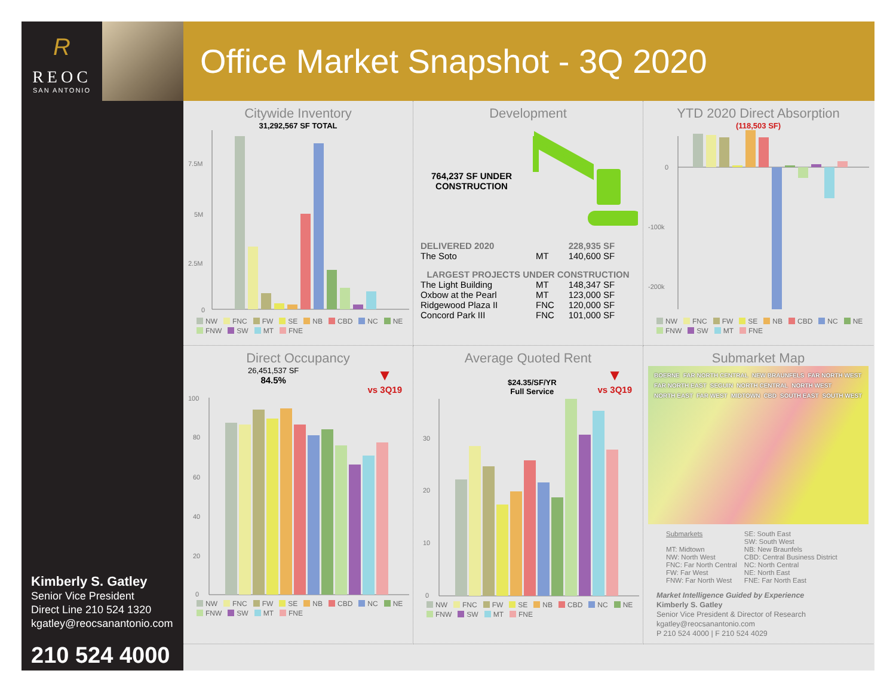R
REOC
SAN ANTONIO
Kimberly S. Gatley
Senior Vice President
Direct Line 210 524 1320
kgatley@reocsanantonio.com
210 524 4000
Office Market Snapshot - 3Q 2020
Citywide Inventory
31,292,567 SF TOTAL
7.5M
5M
2.5M
0
NW FNC FW SE NB CBD NC NE FNW SW MT FNE
Development
764,237 SF UNDER CONSTRUCTION
| DELIVERED 2020 | | 228,935 SF |
| The Soto | MT | 140,600 SF |
| LARGEST PROJECTS UNDER CONSTRUCTION | | |
| The Light Building | MT | 148,347 SF |
| Oxbow at the Pearl | MT | 123,000 SF |
| Ridgewood Plaza II | FNC | 120,000 SF |
| Concord Park III | FNC | 101,000 SF |
YTD 2020 Direct Absorption
(118,503 SF)
0
-100k
-200k
NW FNC FW SE NB CBD NC NE FNW SW MT FNE
Direct Occupancy
26,451,537 SF
84.5%
▼
vs 3Q19
100
80
60
40
20
0
NW FNC FW SE NB CBD NC NE FNW SW MT FNE
Average Quoted Rent
$24.35/SF/YR
Full Service
▼
vs 3Q19
30
20
10
0
NW FNC FW SE NB CBD NC NE FNW SW MT FNE
Submarket Map
BOERNE FAR NORTH CENTRAL NEW BRAUNFELS FAR NORTH WEST FAR NORTH EAST SEGUIN NORTH CENTRAL NORTH WEST NORTH EAST FAR WEST MIDTOWN CBD SOUTH EAST SOUTH WEST
Submarkets
MT: Midtown
NW: North West
FNC: Far North Central
FW: Far West
FNW: Far North West
SE: South East
SW: South West
NB: New Braunfels
CBD: Central Business District
NC: North Central
NE: North East
FNE: Far North East
Market Intelligence Guided by Experience
Kimberly S. Gatley
Senior Vice President & Director of Research
kgatley@reocsanantonio.com
P 210 524 4000 | F 210 524 4029